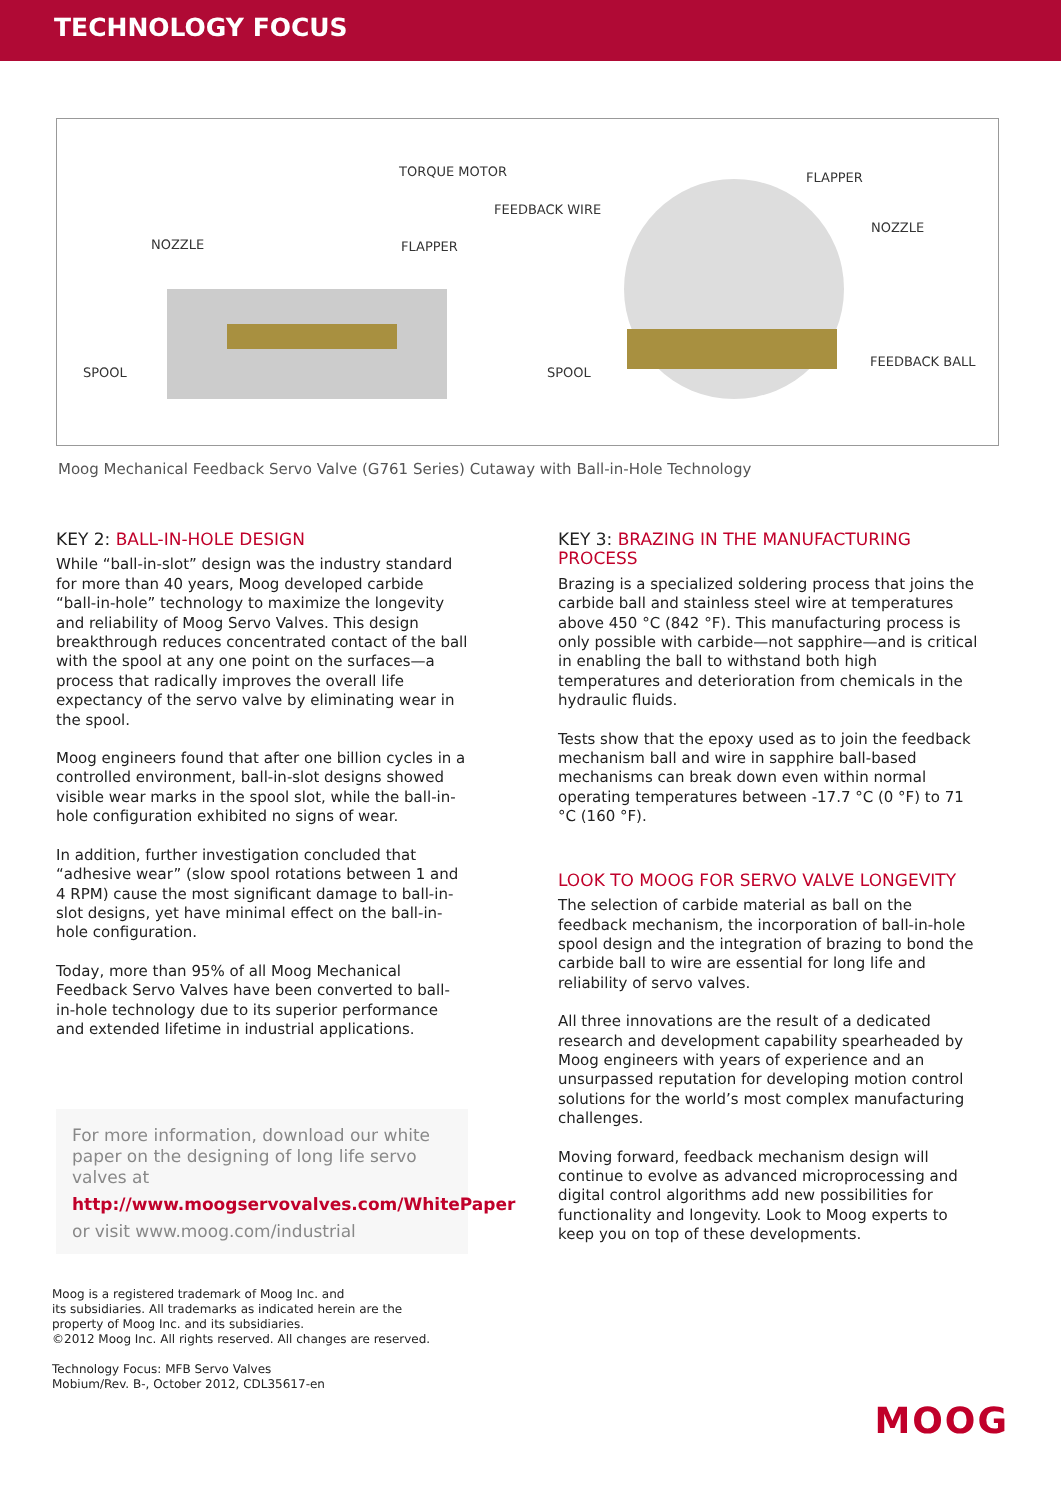TECHNOLOGY FOCUS
TORQUE MOTOR
NOZZLE FLAPPER
SPOOL
FEEDBACK WIRE
FLAPPER
NOZZLE
SPOOL
FEEDBACK BALL
Moog Mechanical Feedback Servo Valve (G761 Series) Cutaway with Ball-in-Hole Technology
KEY 2: BALL-IN-HOLE DESIGN
While “ball-in-slot” design was the industry standard for more than 40 years, Moog developed carbide “ball-in-hole” technology to maximize the longevity and reliability of Moog Servo Valves. This design breakthrough reduces concentrated contact of the ball with the spool at any one point on the surfaces—a process that radically improves the overall life expectancy of the servo valve by eliminating wear in the spool.
Moog engineers found that after one billion cycles in a controlled environment, ball-in-slot designs showed visible wear marks in the spool slot, while the ball-in-hole configuration exhibited no signs of wear.
In addition, further investigation concluded that “adhesive wear” (slow spool rotations between 1 and 4 RPM) cause the most significant damage to ball-in-slot designs, yet have minimal effect on the ball-in-hole configuration.
Today, more than 95% of all Moog Mechanical Feedback Servo Valves have been converted to ball-in-hole technology due to its superior performance and extended lifetime in industrial applications.
For more information, download our white paper on the designing of long life servo valves at
http://www.moogservovalves.com/WhitePaper
or visit www.moog.com/industrial
KEY 3: BRAZING IN THE MANUFACTURING PROCESS
Brazing is a specialized soldering process that joins the carbide ball and stainless steel wire at temperatures above 450 °C (842 °F). This manufacturing process is only possible with carbide—not sapphire—and is critical in enabling the ball to withstand both high temperatures and deterioration from chemicals in the hydraulic fluids.
Tests show that the epoxy used as to join the feedback mechanism ball and wire in sapphire ball-based mechanisms can break down even within normal operating temperatures between -17.7 °C (0 °F) to 71 °C (160 °F).
LOOK TO MOOG FOR SERVO VALVE LONGEVITY
The selection of carbide material as ball on the feedback mechanism, the incorporation of ball-in-hole spool design and the integration of brazing to bond the carbide ball to wire are essential for long life and reliability of servo valves.
All three innovations are the result of a dedicated research and development capability spearheaded by Moog engineers with years of experience and an unsurpassed reputation for developing motion control solutions for the world’s most complex manufacturing challenges.
Moving forward, feedback mechanism design will continue to evolve as advanced microprocessing and digital control algorithms add new possibilities for functionality and longevity. Look to Moog experts to keep you on top of these developments.
Moog is a registered trademark of Moog Inc. and
its subsidiaries. All trademarks as indicated herein are the
property of Moog Inc. and its subsidiaries.
©2012 Moog Inc. All rights reserved. All changes are reserved.
Technology Focus: MFB Servo Valves
Mobium/Rev. B-, October 2012, CDL35617-en
MOOG